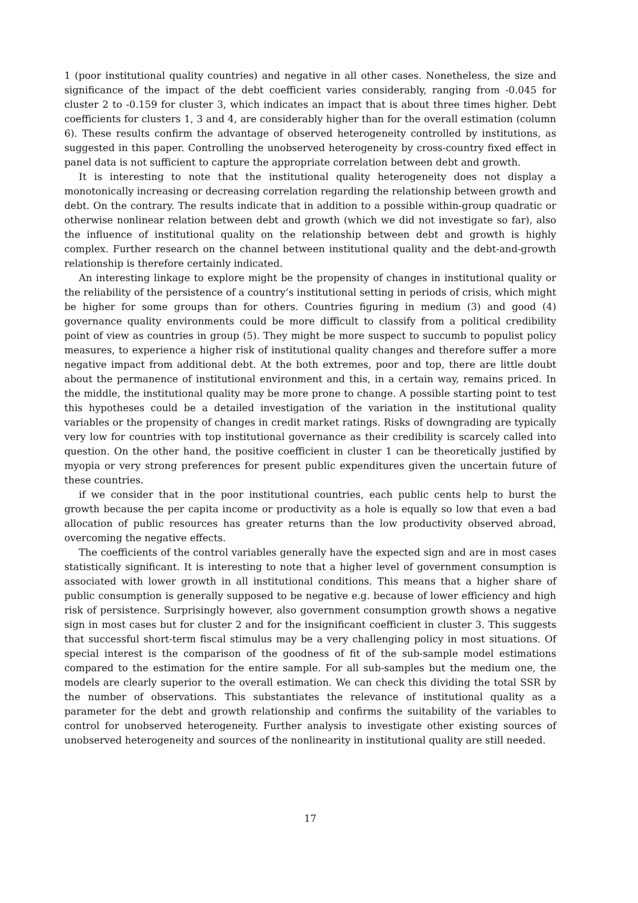1 (poor institutional quality countries) and negative in all other cases. Nonetheless, the size and significance of the impact of the debt coefficient varies considerably, ranging from -0.045 for cluster 2 to -0.159 for cluster 3, which indicates an impact that is about three times higher. Debt coefficients for clusters 1, 3 and 4, are considerably higher than for the overall estimation (column 6). These results confirm the advantage of observed heterogeneity controlled by institutions, as suggested in this paper. Controlling the unobserved heterogeneity by cross-country fixed effect in panel data is not sufficient to capture the appropriate correlation between debt and growth.
It is interesting to note that the institutional quality heterogeneity does not display a monotonically increasing or decreasing correlation regarding the relationship between growth and debt. On the contrary. The results indicate that in addition to a possible within-group quadratic or otherwise nonlinear relation between debt and growth (which we did not investigate so far), also the influence of institutional quality on the relationship between debt and growth is highly complex. Further research on the channel between institutional quality and the debt-and-growth relationship is therefore certainly indicated.
An interesting linkage to explore might be the propensity of changes in institutional quality or the reliability of the persistence of a country’s institutional setting in periods of crisis, which might be higher for some groups than for others. Countries figuring in medium (3) and good (4) governance quality environments could be more difficult to classify from a political credibility point of view as countries in group (5). They might be more suspect to succumb to populist policy measures, to experience a higher risk of institutional quality changes and therefore suffer a more negative impact from additional debt. At the both extremes, poor and top, there are little doubt about the permanence of institutional environment and this, in a certain way, remains priced. In the middle, the institutional quality may be more prone to change. A possible starting point to test this hypotheses could be a detailed investigation of the variation in the institutional quality variables or the propensity of changes in credit market ratings. Risks of downgrading are typically very low for countries with top institutional governance as their credibility is scarcely called into question. On the other hand, the positive coefficient in cluster 1 can be theoretically justified by myopia or very strong preferences for present public expenditures given the uncertain future of these countries.
if we consider that in the poor institutional countries, each public cents help to burst the growth because the per capita income or productivity as a hole is equally so low that even a bad allocation of public resources has greater returns than the low productivity observed abroad, overcoming the negative effects.
The coefficients of the control variables generally have the expected sign and are in most cases statistically significant. It is interesting to note that a higher level of government consumption is associated with lower growth in all institutional conditions. This means that a higher share of public consumption is generally supposed to be negative e.g. because of lower efficiency and high risk of persistence. Surprisingly however, also government consumption growth shows a negative sign in most cases but for cluster 2 and for the insignificant coefficient in cluster 3. This suggests that successful short-term fiscal stimulus may be a very challenging policy in most situations. Of special interest is the comparison of the goodness of fit of the sub-sample model estimations compared to the estimation for the entire sample. For all sub-samples but the medium one, the models are clearly superior to the overall estimation. We can check this dividing the total SSR by the number of observations. This substantiates the relevance of institutional quality as a parameter for the debt and growth relationship and confirms the suitability of the variables to control for unobserved heterogeneity. Further analysis to investigate other existing sources of unobserved heterogeneity and sources of the nonlinearity in institutional quality are still needed.
17